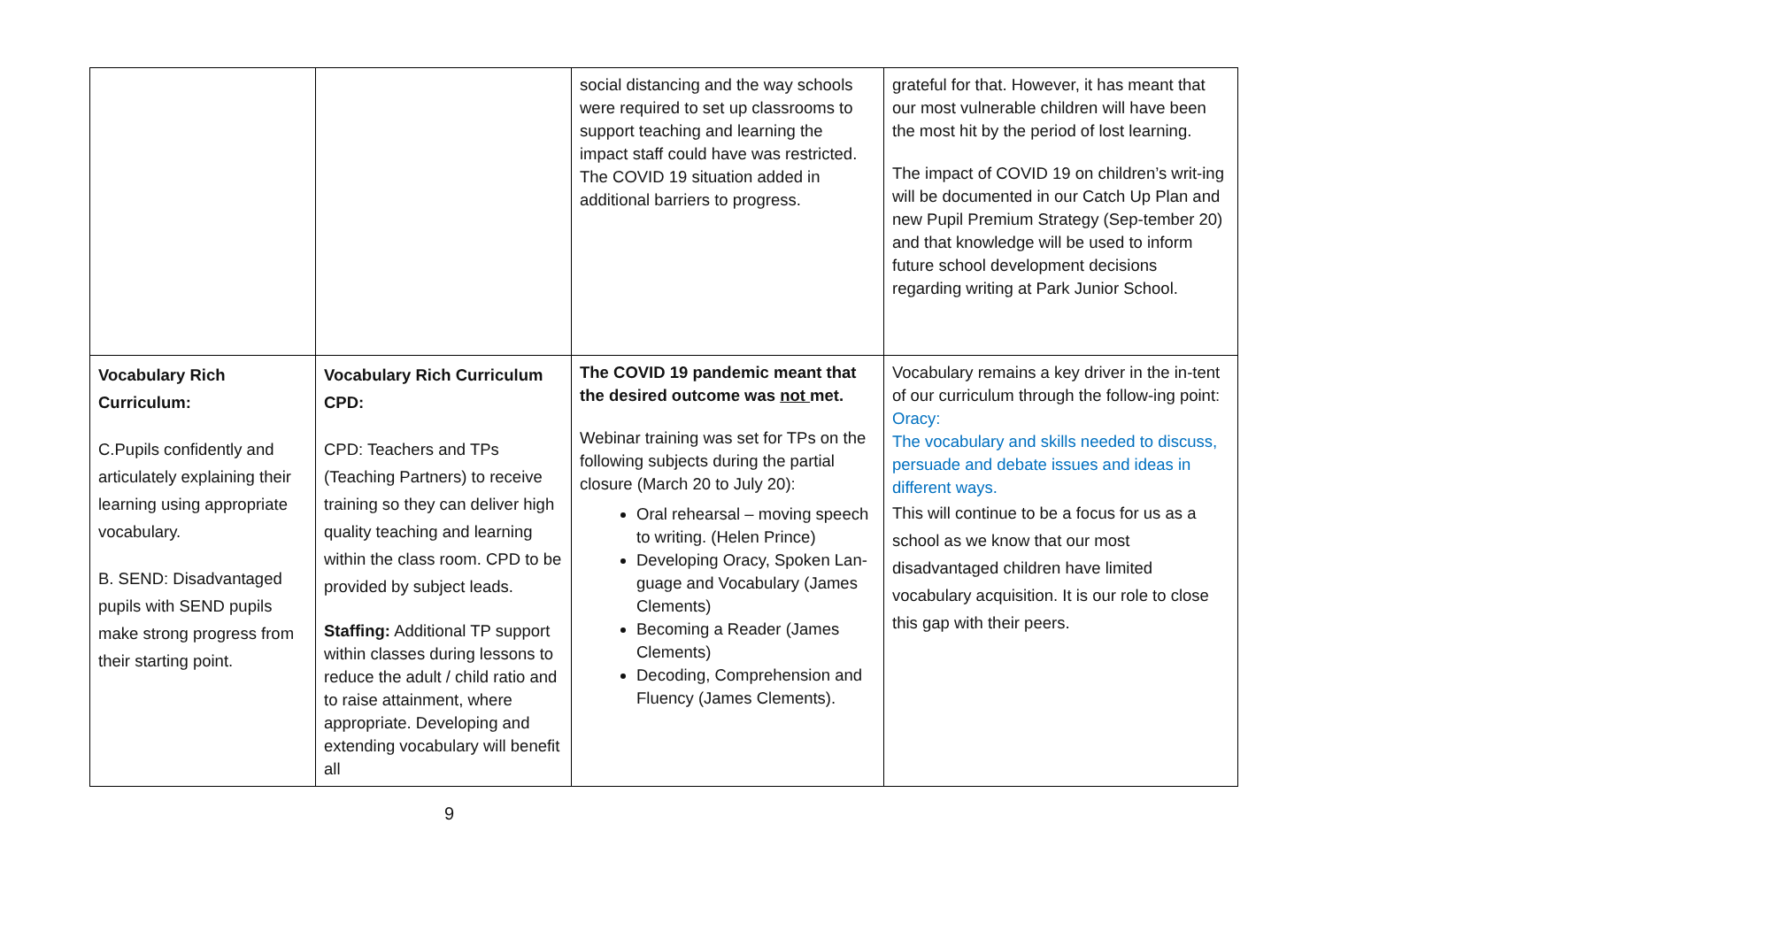| | | social distancing and the way schools were required to set up classrooms to support teaching and learning the impact staff could have was restricted. The COVID 19 situation added in additional barriers to progress. | grateful for that. However, it has meant that our most vulnerable children will have been the most hit by the period of lost learning. The impact of COVID 19 on children’s writ-ing will be documented in our Catch Up Plan and new Pupil Premium Strategy (Sep-tember 20) and that knowledge will be used to inform future school development decisions regarding writing at Park Junior School. |
| Vocabulary Rich Curriculum: C.Pupils confidently and articulately explaining their learning using appropriate vocabulary. B. SEND: Disadvantaged pupils with SEND pupils make strong progress from their starting point. | Vocabulary Rich Curriculum CPD: CPD: Teachers and TPs (Teaching Partners) to receive training so they can deliver high quality teaching and learning within the class room. CPD to be provided by subject leads. Staffing: Additional TP support within classes during lessons to reduce the adult / child ratio and to raise attainment, where appropriate. Developing and extending vocabulary will benefit all | The COVID 19 pandemic meant that the desired outcome was not met. Webinar training was set for TPs on the following subjects during the partial closure (March 20 to July 20): Oral rehearsal – moving speech to writing. (Helen Prince) Developing Oracy, Spoken Lan-guage and Vocabulary (James Clements) Becoming a Reader (James Clements) Decoding, Comprehension and Fluency (James Clements). | Vocabulary remains a key driver in the in-tent of our curriculum through the follow-ing point: Oracy: The vocabulary and skills needed to discuss, persuade and debate issues and ideas in different ways. This will continue to be a focus for us as a school as we know that our most disadvantaged children have limited vocabulary acquisition. It is our role to close this gap with their peers. |
9